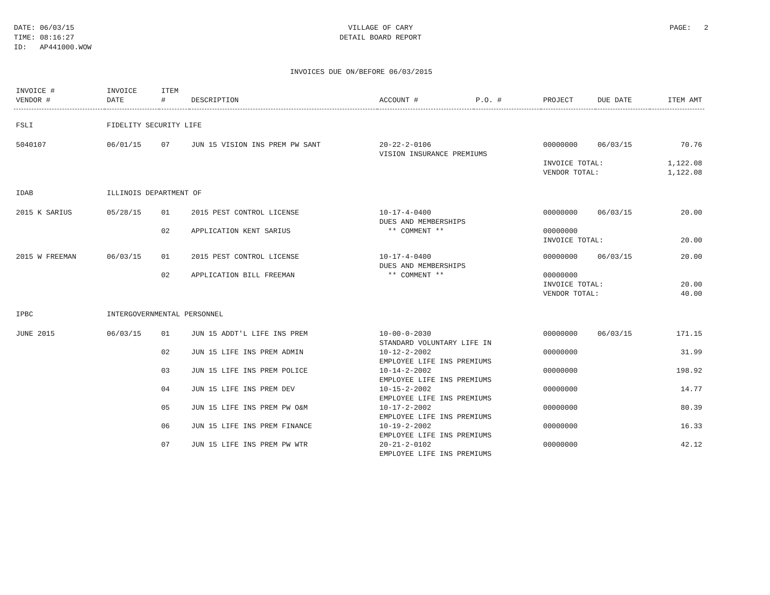DATE: 06/03/15 TIME: 08:16:27 ID: AP441000.WOW
VILLAGE OF CARY DETAIL BOARD REPORT
PAGE: 2
INVOICES DUE ON/BEFORE 06/03/2015
| INVOICE # VENDOR # | INVOICE DATE | ITEM # | DESCRIPTION | ACCOUNT # | P.O. # | PROJECT | DUE DATE | ITEM AMT |
| --- | --- | --- | --- | --- | --- | --- | --- | --- |
| FSLI | FIDELITY SECURITY LIFE | | | | | | | |
| 5040107 | 06/01/15 | 07 | JUN 15 VISION INS PREM PW SANT | 20-22-2-0106 VISION INSURANCE PREMIUMS | | 00000000 | 06/03/15 | 70.76 |
| | | | | | | INVOICE TOTAL: VENDOR TOTAL: | | 1,122.08 1,122.08 |
| IDAB | ILLINOIS DEPARTMENT OF | | | | | | | |
| 2015 K SARIUS | 05/28/15 | 01 | 2015 PEST CONTROL LICENSE | 10-17-4-0400 DUES AND MEMBERSHIPS | | 00000000 | 06/03/15 | 20.00 |
| | | 02 | APPLICATION KENT SARIUS | ** COMMENT ** | | 00000000 INVOICE TOTAL: | | 20.00 |
| 2015 W FREEMAN | 06/03/15 | 01 | 2015 PEST CONTROL LICENSE | 10-17-4-0400 DUES AND MEMBERSHIPS | | 00000000 | 06/03/15 | 20.00 |
| | | 02 | APPLICATION BILL FREEMAN | ** COMMENT ** | | 00000000 INVOICE TOTAL: VENDOR TOTAL: | | 20.00 40.00 |
| IPBC | INTERGOVERNMENTAL PERSONNEL | | | | | | | |
| JUNE 2015 | 06/03/15 | 01 | JUN 15 ADDT'L LIFE INS PREM | 10-00-0-2030 STANDARD VOLUNTARY LIFE IN | | 00000000 | 06/03/15 | 171.15 |
| | | 02 | JUN 15 LIFE INS PREM ADMIN | 10-12-2-2002 EMPLOYEE LIFE INS PREMIUMS | | 00000000 | | 31.99 |
| | | 03 | JUN 15 LIFE INS PREM POLICE | 10-14-2-2002 EMPLOYEE LIFE INS PREMIUMS | | 00000000 | | 198.92 |
| | | 04 | JUN 15 LIFE INS PREM DEV | 10-15-2-2002 EMPLOYEE LIFE INS PREMIUMS | | 00000000 | | 14.77 |
| | | 05 | JUN 15 LIFE INS PREM PW O&M | 10-17-2-2002 EMPLOYEE LIFE INS PREMIUMS | | 00000000 | | 80.39 |
| | | 06 | JUN 15 LIFE INS PREM FINANCE | 10-19-2-2002 EMPLOYEE LIFE INS PREMIUMS | | 00000000 | | 16.33 |
| | | 07 | JUN 15 LIFE INS PREM PW WTR | 20-21-2-0102 EMPLOYEE LIFE INS PREMIUMS | | 00000000 | | 42.12 |